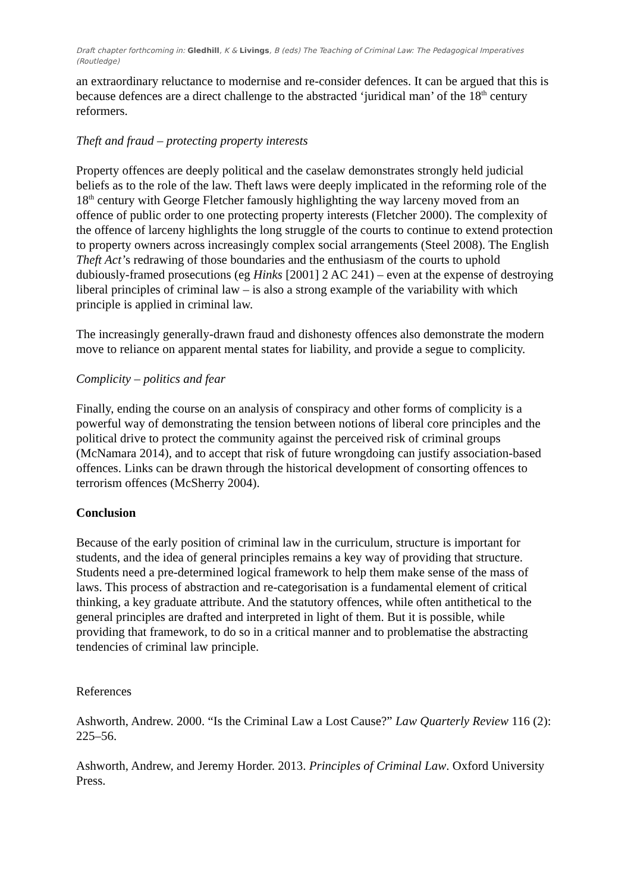Draft chapter forthcoming in: Gledhill, K & Livings, B (eds) The Teaching of Criminal Law: The Pedagogical Imperatives (Routledge)
an extraordinary reluctance to modernise and re-consider defences. It can be argued that this is because defences are a direct challenge to the abstracted ‘juridical man’ of the 18<sup>th</sup> century reformers.
Theft and fraud – protecting property interests
Property offences are deeply political and the caselaw demonstrates strongly held judicial beliefs as to the role of the law. Theft laws were deeply implicated in the reforming role of the 18<sup>th</sup> century with George Fletcher famously highlighting the way larceny moved from an offence of public order to one protecting property interests (Fletcher 2000). The complexity of the offence of larceny highlights the long struggle of the courts to continue to extend protection to property owners across increasingly complex social arrangements (Steel 2008). The English Theft Act’s redrawing of those boundaries and the enthusiasm of the courts to uphold dubiously-framed prosecutions (eg Hinks [2001] 2 AC 241) – even at the expense of destroying liberal principles of criminal law – is also a strong example of the variability with which principle is applied in criminal law.
The increasingly generally-drawn fraud and dishonesty offences also demonstrate the modern move to reliance on apparent mental states for liability, and provide a segue to complicity.
Complicity – politics and fear
Finally, ending the course on an analysis of conspiracy and other forms of complicity is a powerful way of demonstrating the tension between notions of liberal core principles and the political drive to protect the community against the perceived risk of criminal groups (McNamara 2014), and to accept that risk of future wrongdoing can justify association-based offences. Links can be drawn through the historical development of consorting offences to terrorism offences (McSherry 2004).
Conclusion
Because of the early position of criminal law in the curriculum, structure is important for students, and the idea of general principles remains a key way of providing that structure. Students need a pre-determined logical framework to help them make sense of the mass of laws. This process of abstraction and re-categorisation is a fundamental element of critical thinking, a key graduate attribute. And the statutory offences, while often antithetical to the general principles are drafted and interpreted in light of them. But it is possible, while providing that framework, to do so in a critical manner and to problematise the abstracting tendencies of criminal law principle.
References
Ashworth, Andrew. 2000. “Is the Criminal Law a Lost Cause?” Law Quarterly Review 116 (2): 225–56.
Ashworth, Andrew, and Jeremy Horder. 2013. Principles of Criminal Law. Oxford University Press.